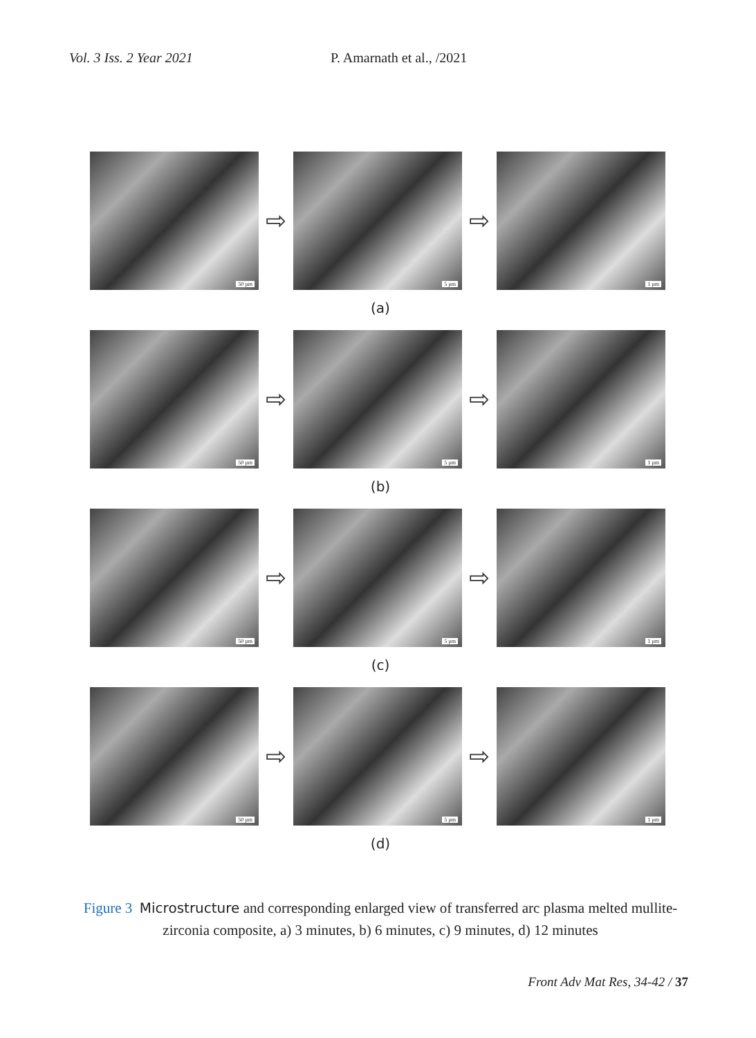Vol. 3 Iss. 2 Year 2021 P. Amarnath et al., /2021
50 µm
⇨
5 µm
⇨
1 µm
(a)
50 µm
⇨
5 µm
⇨
1 µm
(b)
50 µm
⇨
5 µm
⇨
1 µm
(c)
50 µm
⇨
5 µm
⇨
1 µm
(d)
Figure 3 Microstructure and corresponding enlarged view of transferred arc plasma melted mullite-zirconia composite, a) 3 minutes, b) 6 minutes, c) 9 minutes, d) 12 minutes
Front Adv Mat Res, 34-42 / 37